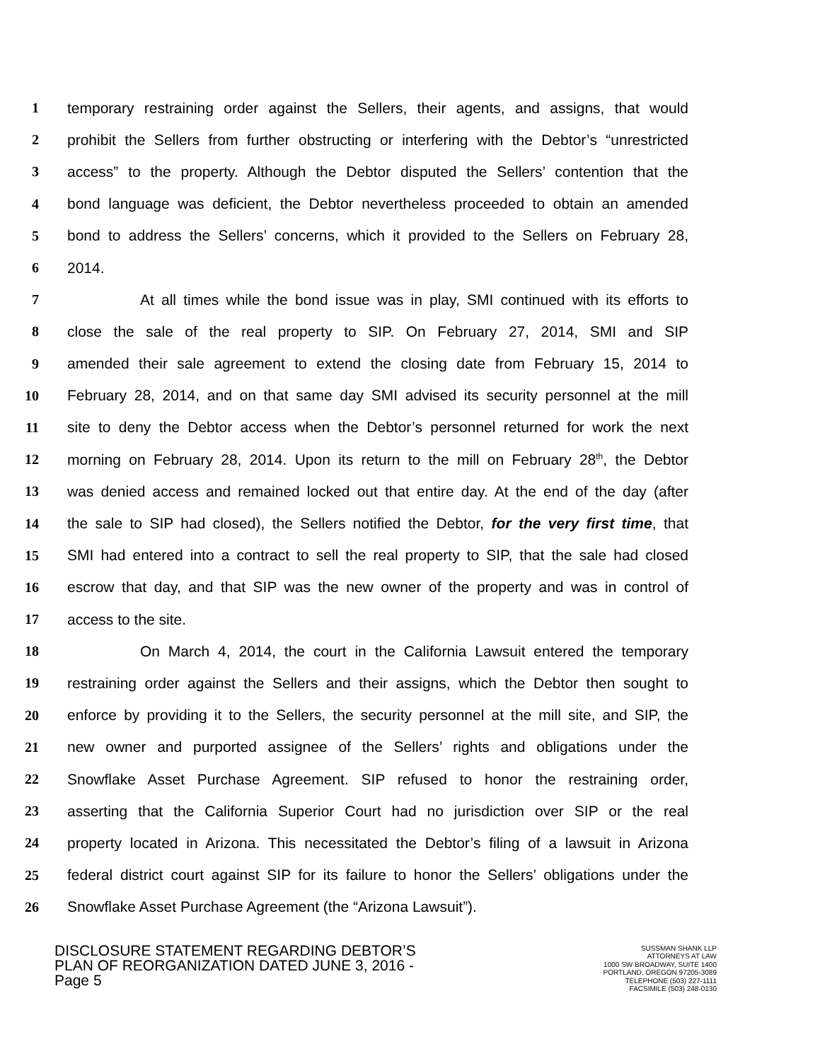1 temporary restraining order against the Sellers, their agents, and assigns, that would
2 prohibit the Sellers from further obstructing or interfering with the Debtor’s “unrestricted
3 access” to the property. Although the Debtor disputed the Sellers’ contention that the
4 bond language was deficient, the Debtor nevertheless proceeded to obtain an amended
5 bond to address the Sellers’ concerns, which it provided to the Sellers on February 28,
6 2014.
7 At all times while the bond issue was in play, SMI continued with its efforts to
8 close the sale of the real property to SIP. On February 27, 2014, SMI and SIP
9 amended their sale agreement to extend the closing date from February 15, 2014 to
10 February 28, 2014, and on that same day SMI advised its security personnel at the mill
11 site to deny the Debtor access when the Debtor’s personnel returned for work the next
12 morning on February 28, 2014. Upon its return to the mill on February 28<sup>th</sup>, the Debtor
13 was denied access and remained locked out that entire day. At the end of the day (after
14 the sale to SIP had closed), the Sellers notified the Debtor, for the very first time, that
15 SMI had entered into a contract to sell the real property to SIP, that the sale had closed
16 escrow that day, and that SIP was the new owner of the property and was in control of
17 access to the site.
18 On March 4, 2014, the court in the California Lawsuit entered the temporary
19 restraining order against the Sellers and their assigns, which the Debtor then sought to
20 enforce by providing it to the Sellers, the security personnel at the mill site, and SIP, the
21 new owner and purported assignee of the Sellers’ rights and obligations under the
22 Snowflake Asset Purchase Agreement. SIP refused to honor the restraining order,
23 asserting that the California Superior Court had no jurisdiction over SIP or the real
24 property located in Arizona. This necessitated the Debtor’s filing of a lawsuit in Arizona
25 federal district court against SIP for its failure to honor the Sellers’ obligations under the
26 Snowflake Asset Purchase Agreement (the “Arizona Lawsuit”).
DISCLOSURE STATEMENT REGARDING DEBTOR’S
PLAN OF REORGANIZATION DATED JUNE 3, 2016 -
Page 5
SUSSMAN SHANK LLP
ATTORNEYS AT LAW
1000 SW BROADWAY, SUITE 1400
PORTLAND, OREGON 97205-3089
TELEPHONE (503) 227-1111
FACSIMILE (503) 248-0130